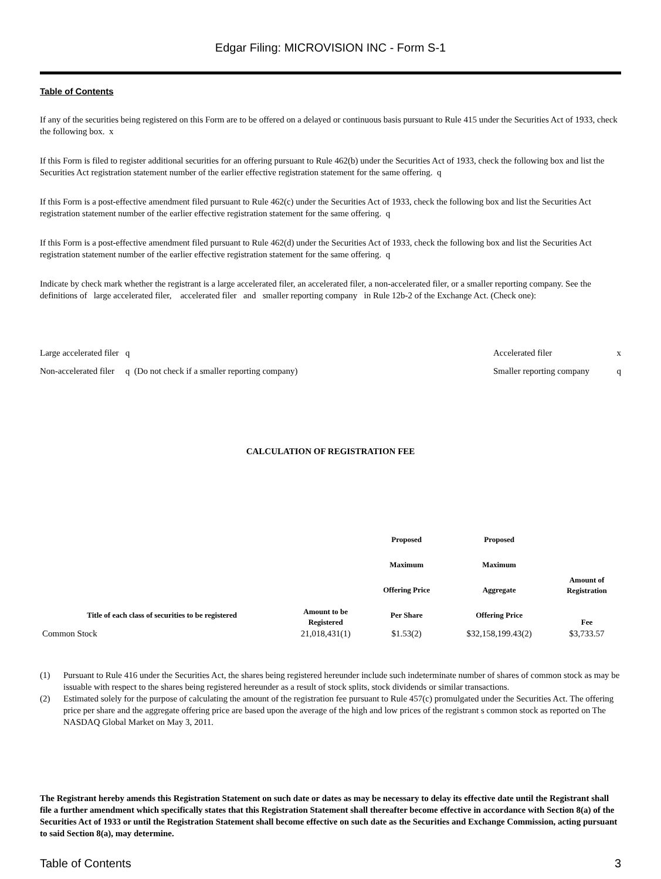Edgar Filing: MICROVISION INC - Form S-1
Table of Contents
If any of the securities being registered on this Form are to be offered on a delayed or continuous basis pursuant to Rule 415 under the Securities Act of 1933, check the following box. x
If this Form is filed to register additional securities for an offering pursuant to Rule 462(b) under the Securities Act of 1933, check the following box and list the Securities Act registration statement number of the earlier effective registration statement for the same offering. q
If this Form is a post-effective amendment filed pursuant to Rule 462(c) under the Securities Act of 1933, check the following box and list the Securities Act registration statement number of the earlier effective registration statement for the same offering. q
If this Form is a post-effective amendment filed pursuant to Rule 462(d) under the Securities Act of 1933, check the following box and list the Securities Act registration statement number of the earlier effective registration statement for the same offering. q
Indicate by check mark whether the registrant is a large accelerated filer, an accelerated filer, a non-accelerated filer, or a smaller reporting company. See the definitions of large accelerated filer, accelerated filer and smaller reporting company in Rule 12b-2 of the Exchange Act. (Check one):
Large accelerated filer q Accelerated filer x
Non-accelerated filer q (Do not check if a smaller reporting company) Smaller reporting company q
CALCULATION OF REGISTRATION FEE
| Title of each class of securities to be registered | Amount to be Registered | Proposed Maximum Offering Price Per Share | Proposed Maximum Aggregate Offering Price | Amount of Registration Fee |
| --- | --- | --- | --- | --- |
| Common Stock | 21,018,431(1) | $1.53(2) | $32,158,199.43(2) | $3,733.57 |
(1) Pursuant to Rule 416 under the Securities Act, the shares being registered hereunder include such indeterminate number of shares of common stock as may be issuable with respect to the shares being registered hereunder as a result of stock splits, stock dividends or similar transactions.
(2) Estimated solely for the purpose of calculating the amount of the registration fee pursuant to Rule 457(c) promulgated under the Securities Act. The offering price per share and the aggregate offering price are based upon the average of the high and low prices of the registrant s common stock as reported on The NASDAQ Global Market on May 3, 2011.
The Registrant hereby amends this Registration Statement on such date or dates as may be necessary to delay its effective date until the Registrant shall file a further amendment which specifically states that this Registration Statement shall thereafter become effective in accordance with Section 8(a) of the Securities Act of 1933 or until the Registration Statement shall become effective on such date as the Securities and Exchange Commission, acting pursuant to said Section 8(a), may determine.
Table of Contents 3